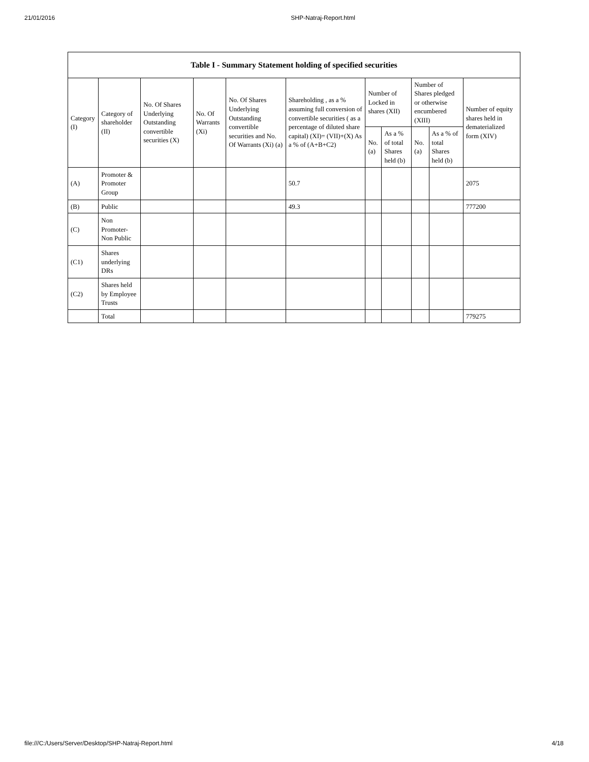21/01/2016 SHP-Natraj-Report.html
| Table I - Summary Statement holding of specified securities | | | | | | | | | | |
| --- | --- | --- | --- | --- | --- | --- | --- | --- | --- | --- |
| Category (I) | Category of shareholder (II) | No. Of Shares Underlying Outstanding convertible securities (X) | No. Of Warrants (Xi) | No. Of Shares Underlying Outstanding convertible securities and No. Of Warrants (Xi) (a) | Shareholding , as a % assuming full conversion of convertible securities ( as a percentage of diluted share capital) (XI)= (VII)+(X) As a % of (A+B+C2) | Number of Locked in shares (XII) | | Number of Shares pledged or otherwise encumbered (XIII) | | Number of equity shares held in dematerialized form (XIV) |
| | | | | | | No. (a) | As a % of total Shares held (b) | No. (a) | As a % of total Shares held (b) | |
| (A) | Promoter & Promoter Group | | | | 50.7 | | | | | 2075 |
| (B) | Public | | | | 49.3 | | | | | 777200 |
| (C) | Non Promoter- Non Public | | | | | | | | | |
| (C1) | Shares underlying DRs | | | | | | | | | |
| (C2) | Shares held by Employee Trusts | | | | | | | | | |
| | Total | | | | | | | | | 779275 |
file:///C:/Users/Server/Desktop/SHP-Natraj-Report.html 4/18